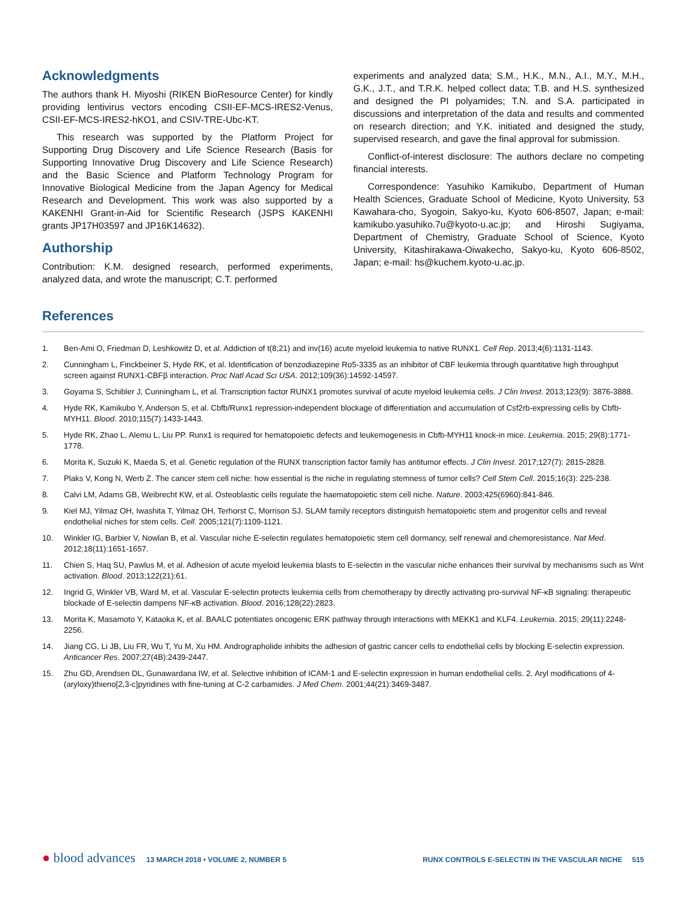Acknowledgments
The authors thank H. Miyoshi (RIKEN BioResource Center) for kindly providing lentivirus vectors encoding CSII-EF-MCS-IRES2-Venus, CSII-EF-MCS-IRES2-hKO1, and CSIV-TRE-Ubc-KT.
This research was supported by the Platform Project for Supporting Drug Discovery and Life Science Research (Basis for Supporting Innovative Drug Discovery and Life Science Research) and the Basic Science and Platform Technology Program for Innovative Biological Medicine from the Japan Agency for Medical Research and Development. This work was also supported by a KAKENHI Grant-in-Aid for Scientific Research (JSPS KAKENHI grants JP17H03597 and JP16K14632).
Authorship
Contribution: K.M. designed research, performed experiments, analyzed data, and wrote the manuscript; C.T. performed
experiments and analyzed data; S.M., H.K., M.N., A.I., M.Y., M.H., G.K., J.T., and T.R.K. helped collect data; T.B. and H.S. synthesized and designed the PI polyamides; T.N. and S.A. participated in discussions and interpretation of the data and results and commented on research direction; and Y.K. initiated and designed the study, supervised research, and gave the final approval for submission.
Conflict-of-interest disclosure: The authors declare no competing financial interests.
Correspondence: Yasuhiko Kamikubo, Department of Human Health Sciences, Graduate School of Medicine, Kyoto University, 53 Kawahara-cho, Syogoin, Sakyo-ku, Kyoto 606-8507, Japan; e-mail: kamikubo.yasuhiko.7u@kyoto-u.ac.jp; and Hiroshi Sugiyama, Department of Chemistry, Graduate School of Science, Kyoto University, Kitashirakawa-Oiwakecho, Sakyo-ku, Kyoto 606-8502, Japan; e-mail: hs@kuchem.kyoto-u.ac.jp.
References
1. Ben-Ami O, Friedman D, Leshkowitz D, et al. Addiction of t(8;21) and inv(16) acute myeloid leukemia to native RUNX1. Cell Rep. 2013;4(6):1131-1143.
2. Cunningham L, Finckbeiner S, Hyde RK, et al. Identification of benzodiazepine Ro5-3335 as an inhibitor of CBF leukemia through quantitative high throughput screen against RUNX1-CBFβ interaction. Proc Natl Acad Sci USA. 2012;109(36):14592-14597.
3. Goyama S, Schibler J, Cunningham L, et al. Transcription factor RUNX1 promotes survival of acute myeloid leukemia cells. J Clin Invest. 2013;123(9): 3876-3888.
4. Hyde RK, Kamikubo Y, Anderson S, et al. Cbfb/Runx1 repression-independent blockage of differentiation and accumulation of Csf2rb-expressing cells by Cbfb-MYH11. Blood. 2010;115(7):1433-1443.
5. Hyde RK, Zhao L, Alemu L, Liu PP. Runx1 is required for hematopoietic defects and leukemogenesis in Cbfb-MYH11 knock-in mice. Leukemia. 2015; 29(8):1771-1778.
6. Morita K, Suzuki K, Maeda S, et al. Genetic regulation of the RUNX transcription factor family has antitumor effects. J Clin Invest. 2017;127(7): 2815-2828.
7. Plaks V, Kong N, Werb Z. The cancer stem cell niche: how essential is the niche in regulating stemness of tumor cells? Cell Stem Cell. 2015;16(3): 225-238.
8. Calvi LM, Adams GB, Weibrecht KW, et al. Osteoblastic cells regulate the haematopoietic stem cell niche. Nature. 2003;425(6960):841-846.
9. Kiel MJ, Yilmaz OH, Iwashita T, Yilmaz OH, Terhorst C, Morrison SJ. SLAM family receptors distinguish hematopoietic stem and progenitor cells and reveal endothelial niches for stem cells. Cell. 2005;121(7):1109-1121.
10. Winkler IG, Barbier V, Nowlan B, et al. Vascular niche E-selectin regulates hematopoietic stem cell dormancy, self renewal and chemoresistance. Nat Med. 2012;18(11):1651-1657.
11. Chien S, Haq SU, Pawlus M, et al. Adhesion of acute myeloid leukemia blasts to E-selectin in the vascular niche enhances their survival by mechanisms such as Wnt activation. Blood. 2013;122(21):61.
12. Ingrid G, Winkler VB, Ward M, et al. Vascular E-selectin protects leukemia cells from chemotherapy by directly activating pro-survival NF-κB signaling: therapeutic blockade of E-selectin dampens NF-κB activation. Blood. 2016;128(22):2823.
13. Morita K, Masamoto Y, Kataoka K, et al. BAALC potentiates oncogenic ERK pathway through interactions with MEKK1 and KLF4. Leukemia. 2015; 29(11):2248-2256.
14. Jiang CG, Li JB, Liu FR, Wu T, Yu M, Xu HM. Andrographolide inhibits the adhesion of gastric cancer cells to endothelial cells by blocking E-selectin expression. Anticancer Res. 2007;27(4B):2439-2447.
15. Zhu GD, Arendsen DL, Gunawardana IW, et al. Selective inhibition of ICAM-1 and E-selectin expression in human endothelial cells. 2. Aryl modifications of 4-(aryloxy)thieno[2,3-c]pyridines with fine-tuning at C-2 carbamides. J Med Chem. 2001;44(21):3469-3487.
● blood advances 13 MARCH 2018 • VOLUME 2, NUMBER 5 RUNX CONTROLS E-SELECTIN IN THE VASCULAR NICHE 515